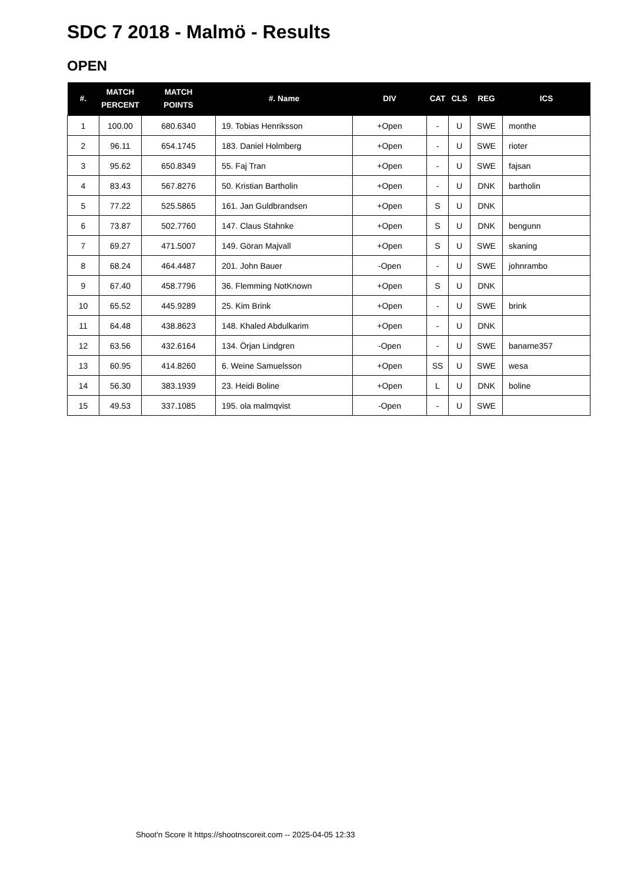SDC 7 2018 - Malmö - Results
OPEN
| #. | MATCH PERCENT | MATCH POINTS | #. Name | DIV | CAT | CLS | REG | ICS |
| --- | --- | --- | --- | --- | --- | --- | --- | --- |
| 1 | 100.00 | 680.6340 | 19. Tobias Henriksson | +Open | - | U | SWE | monthe |
| 2 | 96.11 | 654.1745 | 183. Daniel Holmberg | +Open | - | U | SWE | rioter |
| 3 | 95.62 | 650.8349 | 55. Faj Tran | +Open | - | U | SWE | fajsan |
| 4 | 83.43 | 567.8276 | 50. Kristian Bartholin | +Open | - | U | DNK | bartholin |
| 5 | 77.22 | 525.5865 | 161. Jan Guldbrandsen | +Open | S | U | DNK | |
| 6 | 73.87 | 502.7760 | 147. Claus Stahnke | +Open | S | U | DNK | bengunn |
| 7 | 69.27 | 471.5007 | 149. Göran Majvall | +Open | S | U | SWE | skaning |
| 8 | 68.24 | 464.4487 | 201. John Bauer | -Open | - | U | SWE | johnrambo |
| 9 | 67.40 | 458.7796 | 36. Flemming NotKnown | +Open | S | U | DNK | |
| 10 | 65.52 | 445.9289 | 25. Kim Brink | +Open | - | U | SWE | brink |
| 11 | 64.48 | 438.8623 | 148. Khaled Abdulkarim | +Open | - | U | DNK | |
| 12 | 63.56 | 432.6164 | 134. Örjan Lindgren | -Open | - | U | SWE | banarne357 |
| 13 | 60.95 | 414.8260 | 6. Weine Samuelsson | +Open | SS | U | SWE | wesa |
| 14 | 56.30 | 383.1939 | 23. Heidi Boline | +Open | L | U | DNK | boline |
| 15 | 49.53 | 337.1085 | 195. ola malmqvist | -Open | - | U | SWE | |
Shoot'n Score It https://shootnscoreit.com -- 2025-04-05 12:33